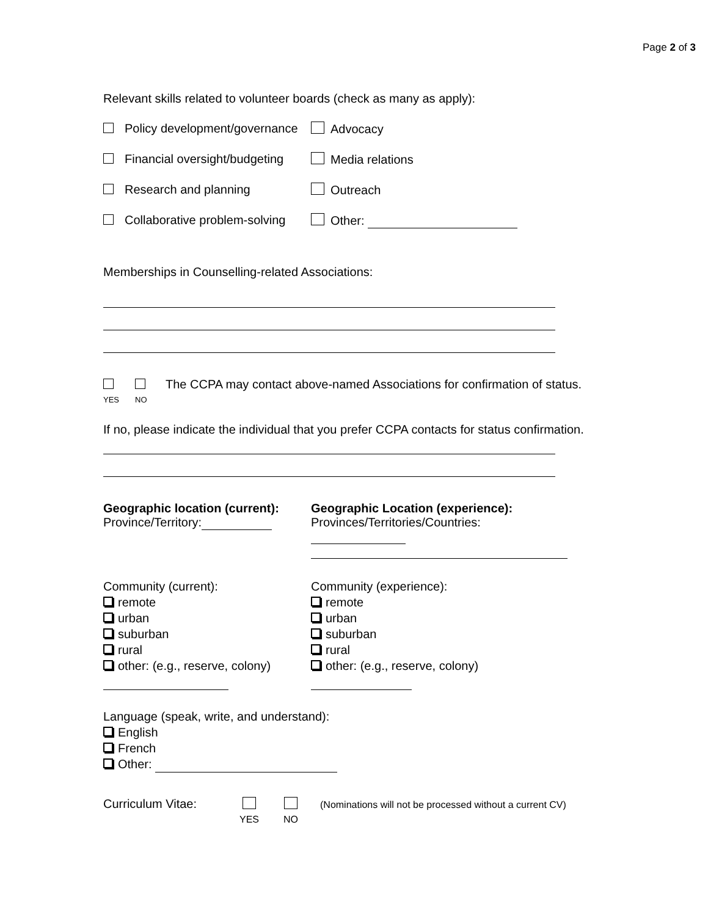Page 2 of 3
Relevant skills related to volunteer boards (check as many as apply):
Policy development/governance
Advocacy
Financial oversight/budgeting
Media relations
Research and planning
Outreach
Collaborative problem-solving
Other:
Memberships in Counselling-related Associations:
YES
NO
The CCPA may contact above-named Associations for confirmation of status.
If no, please indicate the individual that you prefer CCPA contacts for status confirmation.
Geographic location (current):
Province/Territory:
Geographic Location (experience):
Provinces/Territories/Countries:
Community (current):
remote
urban
suburban
rural
other: (e.g., reserve, colony)
Community (experience):
remote
urban
suburban
rural
other: (e.g., reserve, colony)
Language (speak, write, and understand):
English
French
Other:
Curriculum Vitae:
YES
NO
(Nominations will not be processed without a current CV)